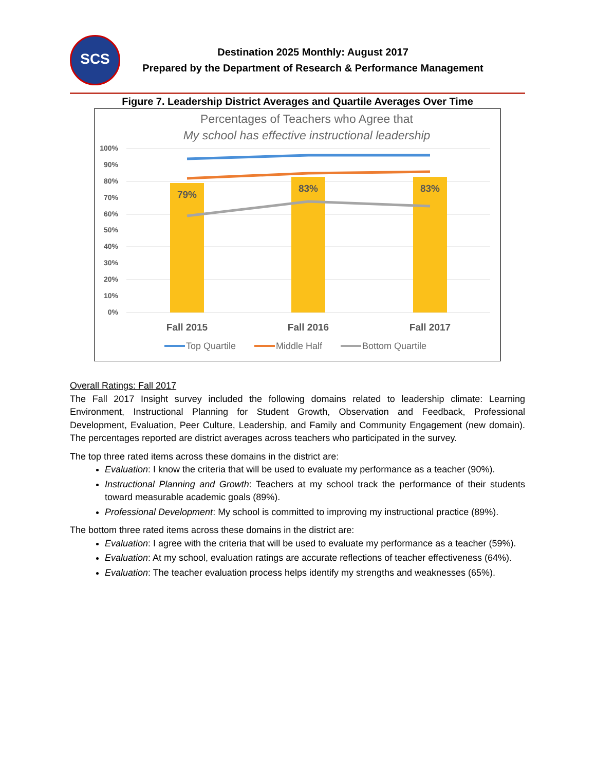SCS
Destination 2025 Monthly: August 2017
Prepared by the Department of Research & Performance Management
Figure 7. Leadership District Averages and Quartile Averages Over Time
Percentages of Teachers who Agree that
My school has effective instructional leadership
100%
90%
80%
70%
60%
50%
40%
30%
20%
10%
0%
79%
83%
83%
Fall 2015
Fall 2016
Fall 2017
Top Quartile
Middle Half
Bottom Quartile
Overall Ratings: Fall 2017
The Fall 2017 Insight survey included the following domains related to leadership climate: Learning Environment, Instructional Planning for Student Growth, Observation and Feedback, Professional Development, Evaluation, Peer Culture, Leadership, and Family and Community Engagement (new domain). The percentages reported are district averages across teachers who participated in the survey.
The top three rated items across these domains in the district are:
Evaluation: I know the criteria that will be used to evaluate my performance as a teacher (90%).
Instructional Planning and Growth: Teachers at my school track the performance of their students toward measurable academic goals (89%).
Professional Development: My school is committed to improving my instructional practice (89%).
The bottom three rated items across these domains in the district are:
Evaluation: I agree with the criteria that will be used to evaluate my performance as a teacher (59%).
Evaluation: At my school, evaluation ratings are accurate reflections of teacher effectiveness (64%).
Evaluation: The teacher evaluation process helps identify my strengths and weaknesses (65%).